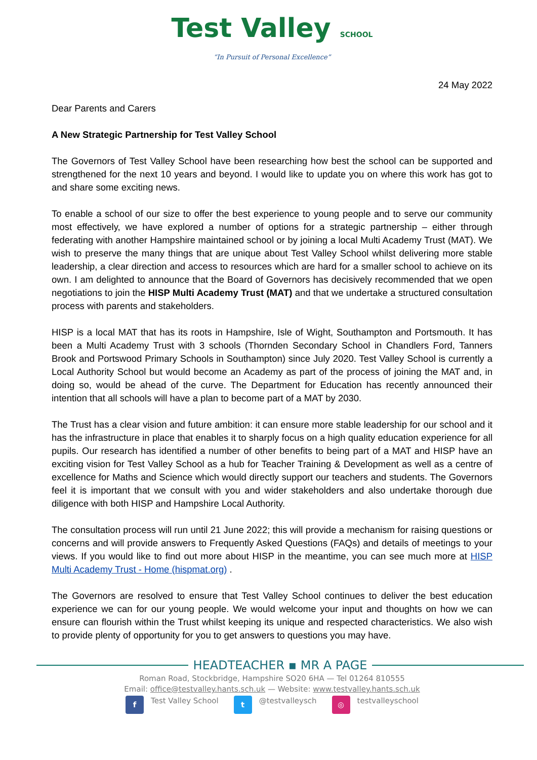Test Valley SCHOOL
“In Pursuit of Personal Excellence”
24 May 2022
Dear Parents and Carers
A New Strategic Partnership for Test Valley School
The Governors of Test Valley School have been researching how best the school can be supported and strengthened for the next 10 years and beyond. I would like to update you on where this work has got to and share some exciting news.
To enable a school of our size to offer the best experience to young people and to serve our community most effectively, we have explored a number of options for a strategic partnership – either through federating with another Hampshire maintained school or by joining a local Multi Academy Trust (MAT). We wish to preserve the many things that are unique about Test Valley School whilst delivering more stable leadership, a clear direction and access to resources which are hard for a smaller school to achieve on its own. I am delighted to announce that the Board of Governors has decisively recommended that we open negotiations to join the HISP Multi Academy Trust (MAT) and that we undertake a structured consultation process with parents and stakeholders.
HISP is a local MAT that has its roots in Hampshire, Isle of Wight, Southampton and Portsmouth. It has been a Multi Academy Trust with 3 schools (Thornden Secondary School in Chandlers Ford, Tanners Brook and Portswood Primary Schools in Southampton) since July 2020. Test Valley School is currently a Local Authority School but would become an Academy as part of the process of joining the MAT and, in doing so, would be ahead of the curve. The Department for Education has recently announced their intention that all schools will have a plan to become part of a MAT by 2030.
The Trust has a clear vision and future ambition: it can ensure more stable leadership for our school and it has the infrastructure in place that enables it to sharply focus on a high quality education experience for all pupils. Our research has identified a number of other benefits to being part of a MAT and HISP have an exciting vision for Test Valley School as a hub for Teacher Training & Development as well as a centre of excellence for Maths and Science which would directly support our teachers and students. The Governors feel it is important that we consult with you and wider stakeholders and also undertake thorough due diligence with both HISP and Hampshire Local Authority.
The consultation process will run until 21 June 2022; this will provide a mechanism for raising questions or concerns and will provide answers to Frequently Asked Questions (FAQs) and details of meetings to your views. If you would like to find out more about HISP in the meantime, you can see much more at HISP Multi Academy Trust - Home (hispmat.org) .
The Governors are resolved to ensure that Test Valley School continues to deliver the best education experience we can for our young people. We would welcome your input and thoughts on how we can ensure can flourish within the Trust whilst keeping its unique and respected characteristics. We also wish to provide plenty of opportunity for you to get answers to questions you may have.
HEADTEACHER ▪ MR A PAGE
Roman Road, Stockbridge, Hampshire SO20 6HA — Tel 01264 810555
Email: office@testvalley.hants.sch.uk — Website: www.testvalley.hants.sch.uk
f Test Valley School
t @testvalleysch
◎ testvalleyschool